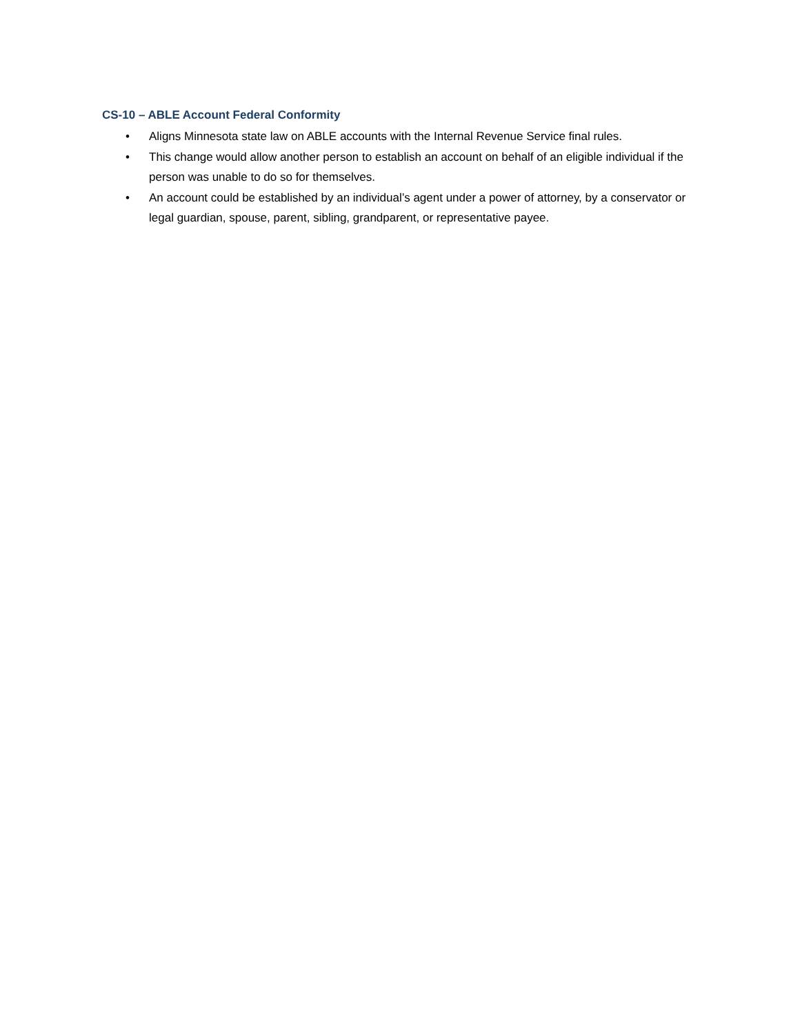CS-10 – ABLE Account Federal Conformity
• Aligns Minnesota state law on ABLE accounts with the Internal Revenue Service final rules.
• This change would allow another person to establish an account on behalf of an eligible individual if the person was unable to do so for themselves.
• An account could be established by an individual’s agent under a power of attorney, by a conservator or legal guardian, spouse, parent, sibling, grandparent, or representative payee.